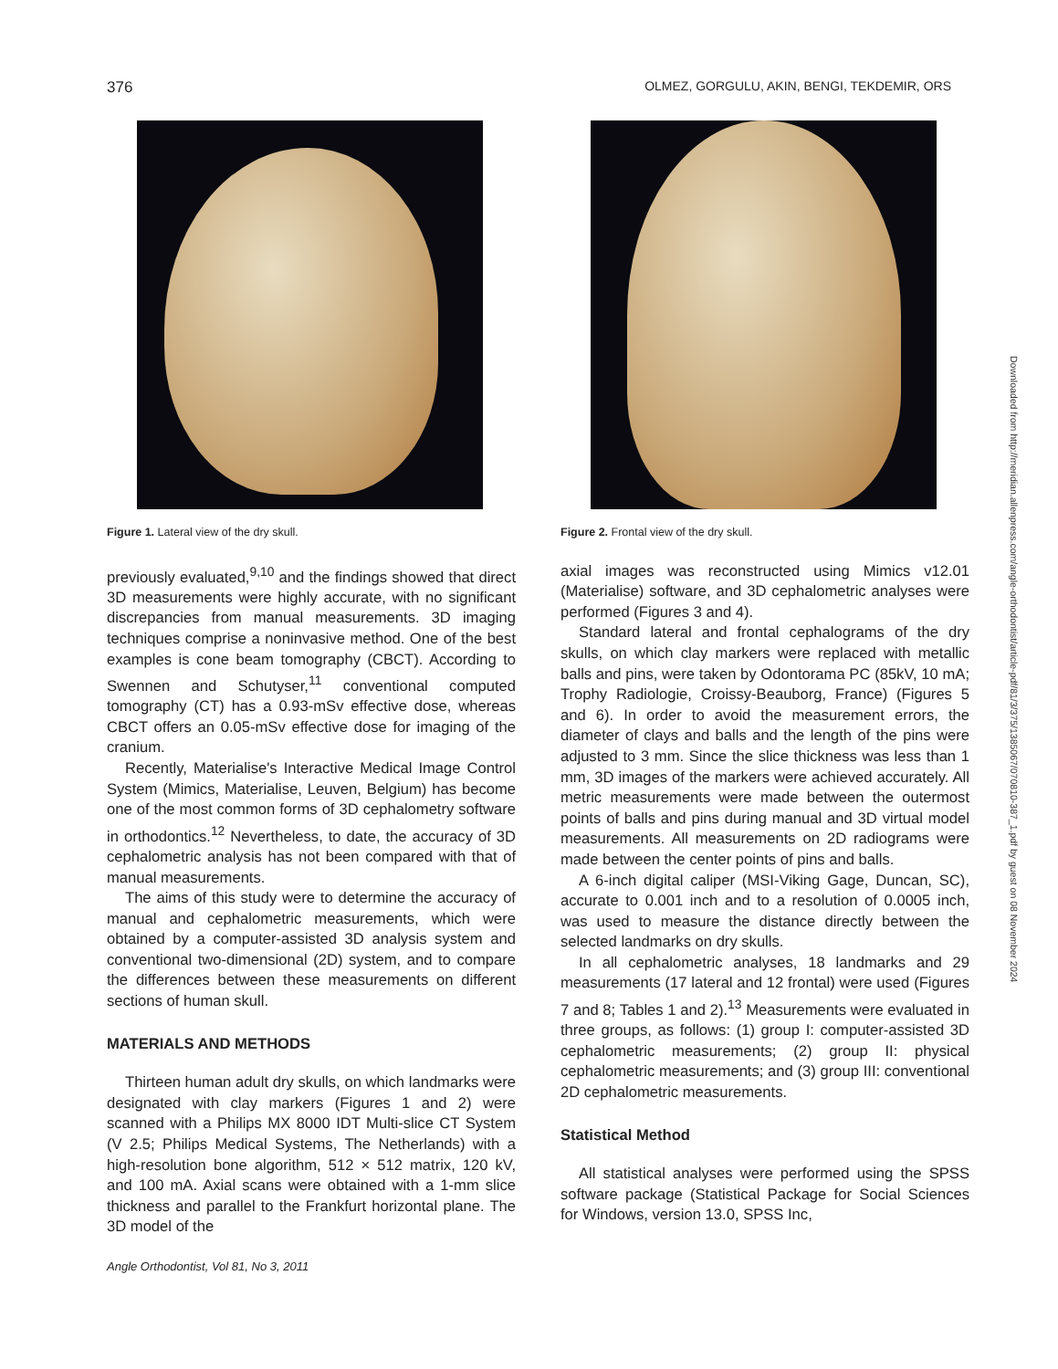376 OLMEZ, GORGULU, AKIN, BENGI, TEKDEMIR, ORS
Figure 1. Lateral view of the dry skull.
previously evaluated,<sup>9,10</sup> and the findings showed that direct 3D measurements were highly accurate, with no significant discrepancies from manual measurements. 3D imaging techniques comprise a noninvasive method. One of the best examples is cone beam tomography (CBCT). According to Swennen and Schutyser,<sup>11</sup> conventional computed tomography (CT) has a 0.93-mSv effective dose, whereas CBCT offers an 0.05-mSv effective dose for imaging of the cranium.
Recently, Materialise's Interactive Medical Image Control System (Mimics, Materialise, Leuven, Belgium) has become one of the most common forms of 3D cephalometry software in orthodontics.<sup>12</sup> Nevertheless, to date, the accuracy of 3D cephalometric analysis has not been compared with that of manual measurements.
The aims of this study were to determine the accuracy of manual and cephalometric measurements, which were obtained by a computer-assisted 3D analysis system and conventional two-dimensional (2D) system, and to compare the differences between these measurements on different sections of human skull.
MATERIALS AND METHODS
Thirteen human adult dry skulls, on which landmarks were designated with clay markers (Figures 1 and 2) were scanned with a Philips MX 8000 IDT Multi-slice CT System (V 2.5; Philips Medical Systems, The Netherlands) with a high-resolution bone algorithm, 512 × 512 matrix, 120 kV, and 100 mA. Axial scans were obtained with a 1-mm slice thickness and parallel to the Frankfurt horizontal plane. The 3D model of the
Figure 2. Frontal view of the dry skull.
axial images was reconstructed using Mimics v12.01 (Materialise) software, and 3D cephalometric analyses were performed (Figures 3 and 4).
Standard lateral and frontal cephalograms of the dry skulls, on which clay markers were replaced with metallic balls and pins, were taken by Odontorama PC (85kV, 10 mA; Trophy Radiologie, Croissy-Beauborg, France) (Figures 5 and 6). In order to avoid the measurement errors, the diameter of clays and balls and the length of the pins were adjusted to 3 mm. Since the slice thickness was less than 1 mm, 3D images of the markers were achieved accurately. All metric measurements were made between the outermost points of balls and pins during manual and 3D virtual model measurements. All measurements on 2D radiograms were made between the center points of pins and balls.
A 6-inch digital caliper (MSI-Viking Gage, Duncan, SC), accurate to 0.001 inch and to a resolution of 0.0005 inch, was used to measure the distance directly between the selected landmarks on dry skulls.
In all cephalometric analyses, 18 landmarks and 29 measurements (17 lateral and 12 frontal) were used (Figures 7 and 8; Tables 1 and 2).<sup>13</sup> Measurements were evaluated in three groups, as follows: (1) group I: computer-assisted 3D cephalometric measurements; (2) group II: physical cephalometric measurements; and (3) group III: conventional 2D cephalometric measurements.
Statistical Method
All statistical analyses were performed using the SPSS software package (Statistical Package for Social Sciences for Windows, version 13.0, SPSS Inc,
Angle Orthodontist, Vol 81, No 3, 2011
Downloaded from http://meridian.allenpress.com/angle-orthodontist/article-pdf/81/3/375/1385067/070810-387_1.pdf by guest on 08 November 2024